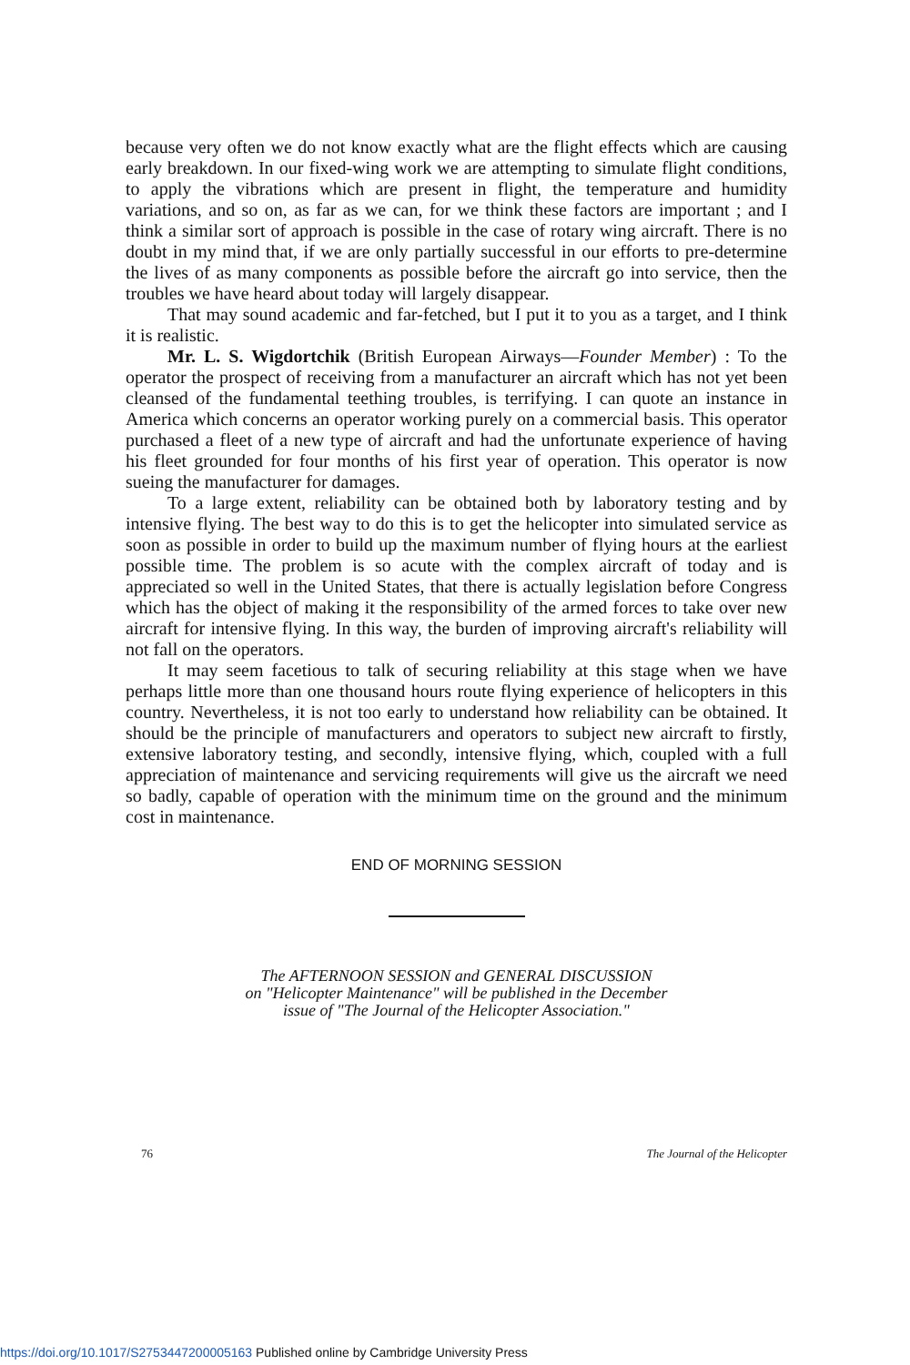because very often we do not know exactly what are the flight effects which are causing early breakdown. In our fixed-wing work we are attempting to simulate flight conditions, to apply the vibrations which are present in flight, the temperature and humidity variations, and so on, as far as we can, for we think these factors are important ; and I think a similar sort of approach is possible in the case of rotary wing aircraft. There is no doubt in my mind that, if we are only partially successful in our efforts to pre-determine the lives of as many components as possible before the aircraft go into service, then the troubles we have heard about today will largely disappear.
That may sound academic and far-fetched, but I put it to you as a target, and I think it is realistic.
Mr. L. S. Wigdortchik (British European Airways—Founder Member) : To the operator the prospect of receiving from a manufacturer an aircraft which has not yet been cleansed of the fundamental teething troubles, is terrifying. I can quote an instance in America which concerns an operator working purely on a commercial basis. This operator purchased a fleet of a new type of aircraft and had the unfortunate experience of having his fleet grounded for four months of his first year of operation. This operator is now sueing the manufacturer for damages.
To a large extent, reliability can be obtained both by laboratory testing and by intensive flying. The best way to do this is to get the helicopter into simulated service as soon as possible in order to build up the maximum number of flying hours at the earliest possible time. The problem is so acute with the complex aircraft of today and is appreciated so well in the United States, that there is actually legislation before Congress which has the object of making it the responsibility of the armed forces to take over new aircraft for intensive flying. In this way, the burden of improving aircraft's reliability will not fall on the operators.
It may seem facetious to talk of securing reliability at this stage when we have perhaps little more than one thousand hours route flying experience of helicopters in this country. Nevertheless, it is not too early to understand how reliability can be obtained. It should be the principle of manufacturers and operators to subject new aircraft to firstly, extensive laboratory testing, and secondly, intensive flying, which, coupled with a full appreciation of maintenance and servicing requirements will give us the aircraft we need so badly, capable of operation with the minimum time on the ground and the minimum cost in maintenance.
END OF MORNING SESSION
The AFTERNOON SESSION and GENERAL DISCUSSION
on "Helicopter Maintenance" will be published in the December
issue of "The Journal of the Helicopter Association."
76 The Journal of the Helicopter
https://doi.org/10.1017/S2753447200005163 Published online by Cambridge University Press